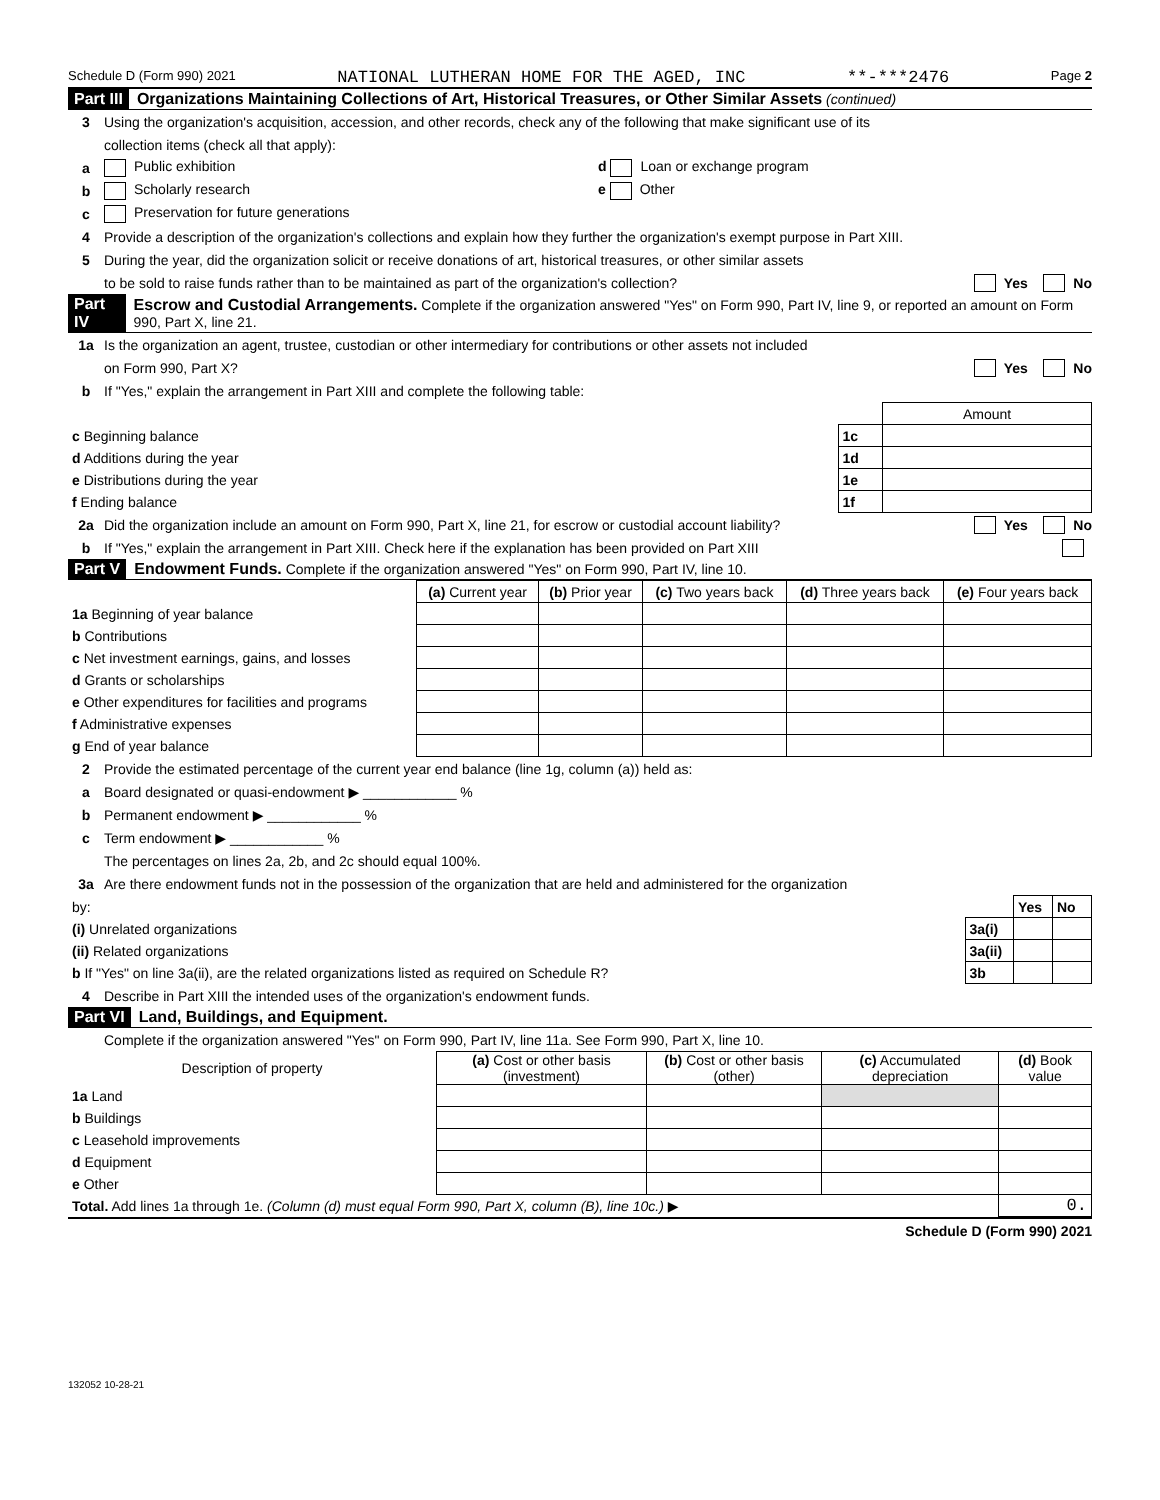Schedule D (Form 990) 2021 NATIONAL LUTHERAN HOME FOR THE AGED, INC **-***2476 Page 2
Part III Organizations Maintaining Collections of Art, Historical Treasures, or Other Similar Assets (continued)
3 Using the organization's acquisition, accession, and other records, check any of the following that make significant use of its
collection items (check all that apply):
a Public exhibition d Loan or exchange program
b Scholarly research e Other
c Preservation for future generations
4 Provide a description of the organization's collections and explain how they further the organization's exempt purpose in Part XIII.
5 During the year, did the organization solicit or receive donations of art, historical treasures, or other similar assets
to be sold to raise funds rather than to be maintained as part of the organization's collection? Yes No
Part IV Escrow and Custodial Arrangements. Complete if the organization answered "Yes" on Form 990, Part IV, line 9, or reported an amount on Form 990, Part X, line 21.
1a Is the organization an agent, trustee, custodian or other intermediary for contributions or other assets not included
on Form 990, Part X? Yes No
b If "Yes," explain the arrangement in Part XIII and complete the following table:
| | | Amount |
| c Beginning balance | 1c | |
| d Additions during the year | 1d | |
| e Distributions during the year | 1e | |
| f Ending balance | 1f | |
2a Did the organization include an amount on Form 990, Part X, line 21, for escrow or custodial account liability? Yes No
b If "Yes," explain the arrangement in Part XIII. Check here if the explanation has been provided on Part XIII
Part V Endowment Funds. Complete if the organization answered "Yes" on Form 990, Part IV, line 10.
| | (a) Current year | (b) Prior year | (c) Two years back | (d) Three years back | (e) Four years back |
| --- | --- | --- | --- | --- | --- |
| 1a Beginning of year balance | | | | | |
| b Contributions | | | | | |
| c Net investment earnings, gains, and losses | | | | | |
| d Grants or scholarships | | | | | |
| e Other expenditures for facilities and programs | | | | | |
| f Administrative expenses | | | | | |
| g End of year balance | | | | | |
2 Provide the estimated percentage of the current year end balance (line 1g, column (a)) held as:
a Board designated or quasi-endowment ▶ ____________ %
b Permanent endowment ▶ ____________ %
c Term endowment ▶ ____________ %
The percentages on lines 2a, 2b, and 2c should equal 100%.
3a Are there endowment funds not in the possession of the organization that are held and administered for the organization
| by: | | Yes | No |
| (i) Unrelated organizations | 3a(i) | | |
| (ii) Related organizations | 3a(ii) | | |
| b If "Yes" on line 3a(ii), are the related organizations listed as required on Schedule R? | 3b | | |
4 Describe in Part XIII the intended uses of the organization's endowment funds.
Part VI Land, Buildings, and Equipment.
Complete if the organization answered "Yes" on Form 990, Part IV, line 11a. See Form 990, Part X, line 10.
| Description of property | (a) Cost or other basis (investment) | (b) Cost or other basis (other) | (c) Accumulated depreciation | (d) Book value |
| --- | --- | --- | --- | --- |
| 1a Land | | | | |
| b Buildings | | | | |
| c Leasehold improvements | | | | |
| d Equipment | | | | |
| e Other | | | | |
| Total. Add lines 1a through 1e. (Column (d) must equal Form 990, Part X, column (B), line 10c.) ▶ | | | | 0. |
Schedule D (Form 990) 2021
132052 10-28-21